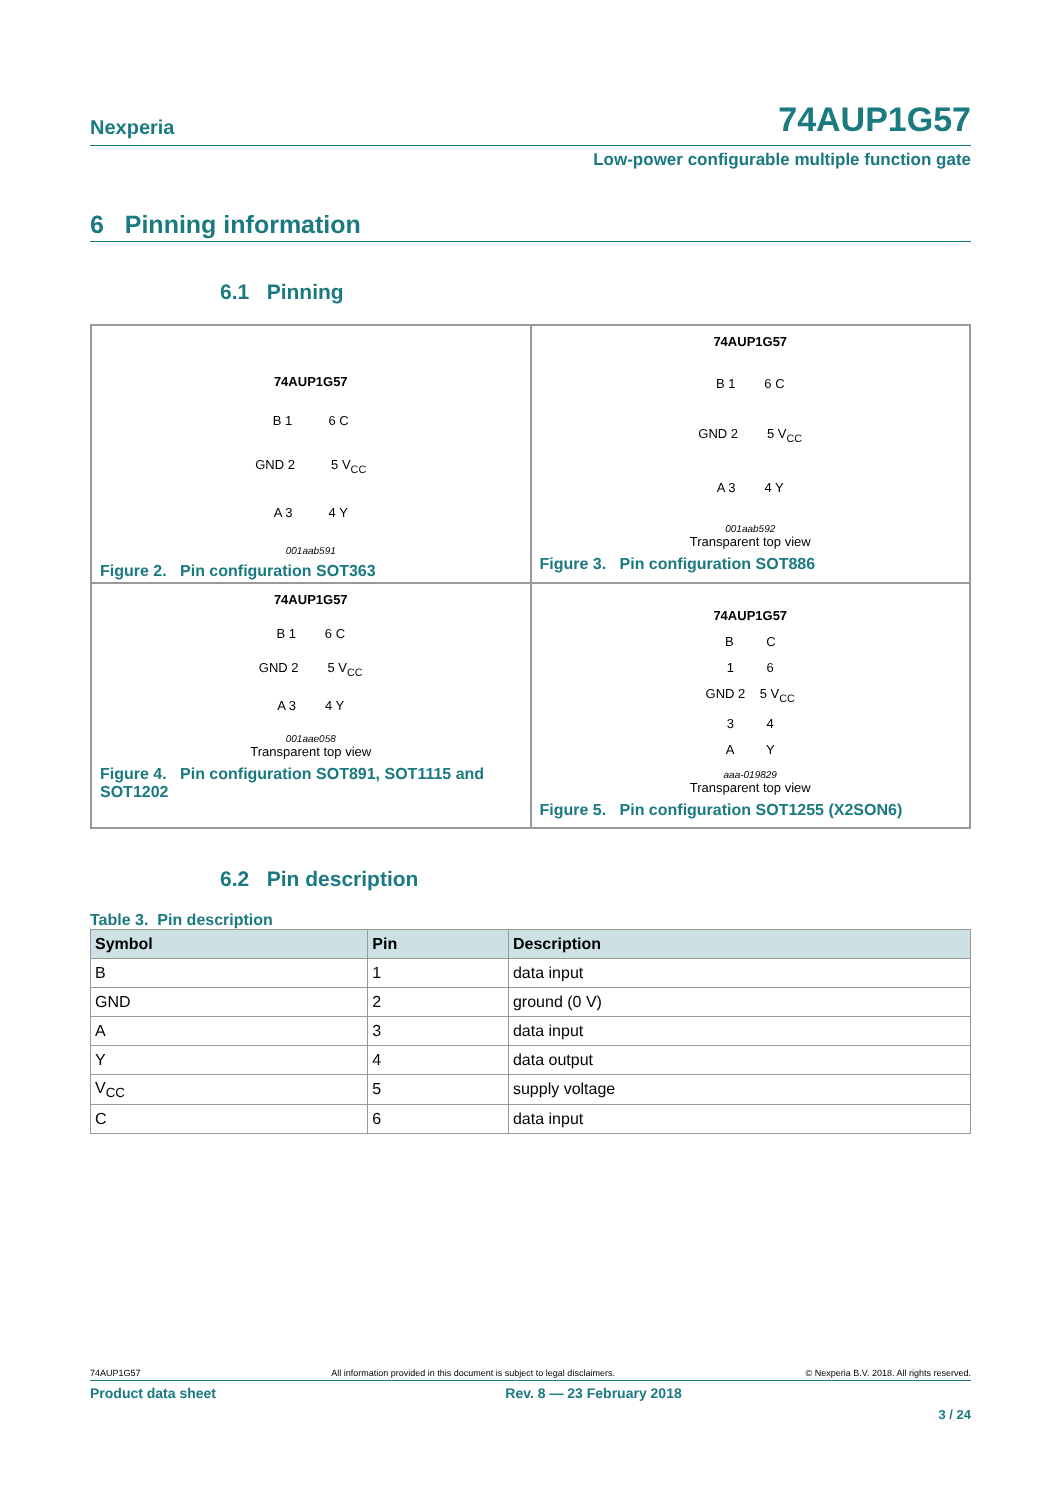Nexperia 74AUP1G57
Low-power configurable multiple function gate
6 Pinning information
6.1 Pinning
74AUP1G57
B 1 6 C
GND 2 5 V<sub>CC</sub>
A 3 4 Y
001aab591
Figure 2. Pin configuration SOT363
74AUP1G57
B 1 6 C
GND 2 5 V<sub>CC</sub>
A 3 4 Y
001aab592
Transparent top view
Figure 3. Pin configuration SOT886
74AUP1G57
B 1 6 C
GND 2 5 V<sub>CC</sub>
A 3 4 Y
001aae058
Transparent top view
Figure 4. Pin configuration SOT891, SOT1115 and SOT1202
74AUP1G57
B C
1 6
GND 2 5 V<sub>CC</sub>
3 4
A Y
aaa-019829
Transparent top view
Figure 5. Pin configuration SOT1255 (X2SON6)
6.2 Pin description
Table 3. Pin description
| Symbol | Pin | Description |
| --- | --- | --- |
| B | 1 | data input |
| GND | 2 | ground (0 V) |
| A | 3 | data input |
| Y | 4 | data output |
| V<sub>CC</sub> | 5 | supply voltage |
| C | 6 | data input |
74AUP1G57 All information provided in this document is subject to legal disclaimers. © Nexperia B.V. 2018. All rights reserved.
Product data sheet Rev. 8 — 23 February 2018
3 / 24